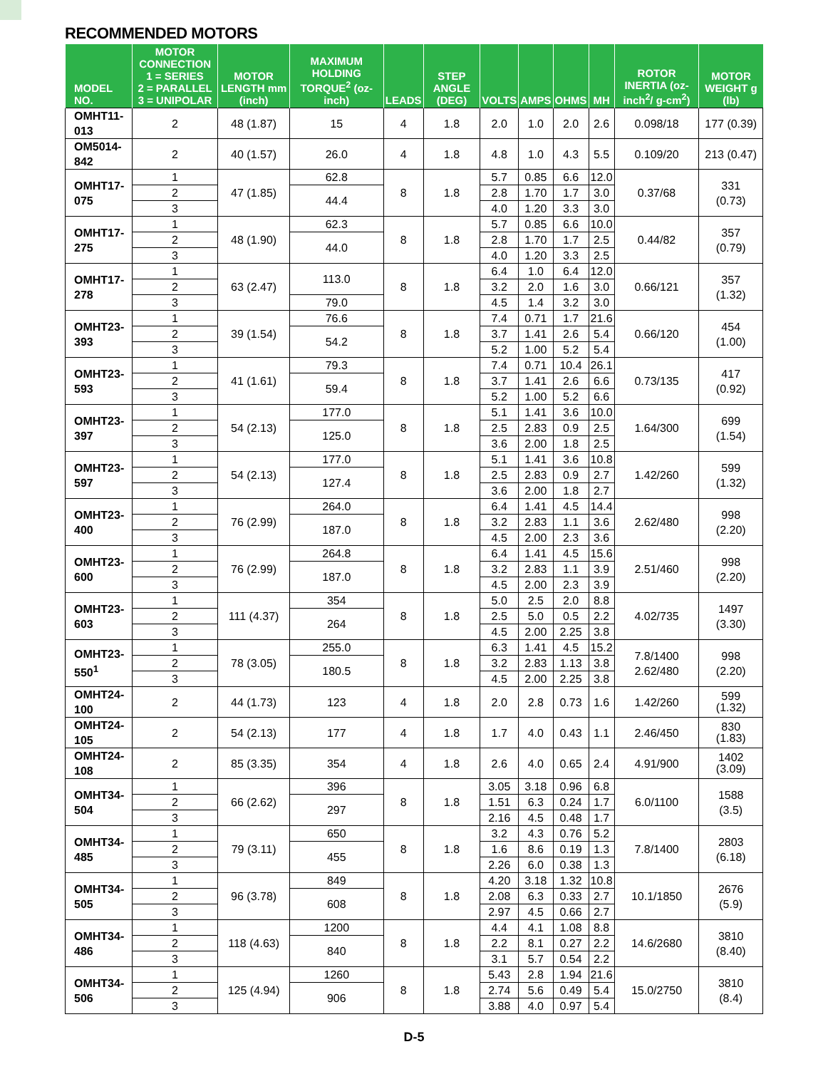RECOMMENDED MOTORS
| MODEL NO. | MOTOR CONNECTION 1 = SERIES 2 = PARALLEL 3 = UNIPOLAR | MOTOR LENGTH mm (inch) | MAXIMUM HOLDING TORQUE<sup>2</sup> (oz-inch) | LEADS | STEP ANGLE (DEG) | VOLTS | AMPS | OHMS | MH | ROTOR INERTIA (oz-inch<sup>2</sup>/ g-cm<sup>2</sup>) | MOTOR WEIGHT g (lb) |
| --- | --- | --- | --- | --- | --- | --- | --- | --- | --- | --- | --- |
| OMHT11-013 | 2 | 48 (1.87) | 15 | 4 | 1.8 | 2.0 | 1.0 | 2.0 | 2.6 | 0.098/18 | 177 (0.39) |
| OM5014-842 | 2 | 40 (1.57) | 26.0 | 4 | 1.8 | 4.8 | 1.0 | 4.3 | 5.5 | 0.109/20 | 213 (0.47) |
| OMHT17-075 | 1 | 47 (1.85) | 62.8 | 8 | 1.8 | 5.7 | 0.85 | 6.6 | 12.0 | 0.37/68 | 331 (0.73) |
| | 2 | | 44.4 | | | 2.8 | 1.70 | 1.7 | 3.0 | | |
| | 3 | | | | | 4.0 | 1.20 | 3.3 | 3.0 | | |
| OMHT17-275 | 1 | 48 (1.90) | 62.3 | 8 | 1.8 | 5.7 | 0.85 | 6.6 | 10.0 | 0.44/82 | 357 (0.79) |
| | 2 | | 44.0 | | | 2.8 | 1.70 | 1.7 | 2.5 | | |
| | 3 | | | | | 4.0 | 1.20 | 3.3 | 2.5 | | |
| OMHT17-278 | 1 | 63 (2.47) | 113.0 | 8 | 1.8 | 6.4 | 1.0 | 6.4 | 12.0 | 0.66/121 | 357 (1.32) |
| | 2 | | | | | 3.2 | 2.0 | 1.6 | 3.0 | | |
| | 3 | | 79.0 | | | 4.5 | 1.4 | 3.2 | 3.0 | | |
| OMHT23-393 | 1 | 39 (1.54) | 76.6 | 8 | 1.8 | 7.4 | 0.71 | 1.7 | 21.6 | 0.66/120 | 454 (1.00) |
| | 2 | | 54.2 | | | 3.7 | 1.41 | 2.6 | 5.4 | | |
| | 3 | | | | | 5.2 | 1.00 | 5.2 | 5.4 | | |
| OMHT23-593 | 1 | 41 (1.61) | 79.3 | 8 | 1.8 | 7.4 | 0.71 | 10.4 | 26.1 | 0.73/135 | 417 (0.92) |
| | 2 | | 59.4 | | | 3.7 | 1.41 | 2.6 | 6.6 | | |
| | 3 | | | | | 5.2 | 1.00 | 5.2 | 6.6 | | |
| OMHT23-397 | 1 | 54 (2.13) | 177.0 | 8 | 1.8 | 5.1 | 1.41 | 3.6 | 10.0 | 1.64/300 | 699 (1.54) |
| | 2 | | 125.0 | | | 2.5 | 2.83 | 0.9 | 2.5 | | |
| | 3 | | | | | 3.6 | 2.00 | 1.8 | 2.5 | | |
| OMHT23-597 | 1 | 54 (2.13) | 177.0 | 8 | 1.8 | 5.1 | 1.41 | 3.6 | 10.8 | 1.42/260 | 599 (1.32) |
| | 2 | | 127.4 | | | 2.5 | 2.83 | 0.9 | 2.7 | | |
| | 3 | | | | | 3.6 | 2.00 | 1.8 | 2.7 | | |
| OMHT23-400 | 1 | 76 (2.99) | 264.0 | 8 | 1.8 | 6.4 | 1.41 | 4.5 | 14.4 | 2.62/480 | 998 (2.20) |
| | 2 | | 187.0 | | | 3.2 | 2.83 | 1.1 | 3.6 | | |
| | 3 | | | | | 4.5 | 2.00 | 2.3 | 3.6 | | |
| OMHT23-600 | 1 | 76 (2.99) | 264.8 | 8 | 1.8 | 6.4 | 1.41 | 4.5 | 15.6 | 2.51/460 | 998 (2.20) |
| | 2 | | 187.0 | | | 3.2 | 2.83 | 1.1 | 3.9 | | |
| | 3 | | | | | 4.5 | 2.00 | 2.3 | 3.9 | | |
| OMHT23-603 | 1 | 111 (4.37) | 354 | 8 | 1.8 | 5.0 | 2.5 | 2.0 | 8.8 | 4.02/735 | 1497 (3.30) |
| | 2 | | 264 | | | 2.5 | 5.0 | 0.5 | 2.2 | | |
| | 3 | | | | | 4.5 | 2.00 | 2.25 | 3.8 | | |
| OMHT23-550<sup>1</sup> | 1 | 78 (3.05) | 255.0 | 8 | 1.8 | 6.3 | 1.41 | 4.5 | 15.2 | 7.8/1400 2.62/480 | 998 (2.20) |
| | 2 | | 180.5 | | | 3.2 | 2.83 | 1.13 | 3.8 | | |
| | 3 | | | | | 4.5 | 2.00 | 2.25 | 3.8 | | |
| OMHT24-100 | 2 | 44 (1.73) | 123 | 4 | 1.8 | 2.0 | 2.8 | 0.73 | 1.6 | 1.42/260 | 599 (1.32) |
| OMHT24-105 | 2 | 54 (2.13) | 177 | 4 | 1.8 | 1.7 | 4.0 | 0.43 | 1.1 | 2.46/450 | 830 (1.83) |
| OMHT24-108 | 2 | 85 (3.35) | 354 | 4 | 1.8 | 2.6 | 4.0 | 0.65 | 2.4 | 4.91/900 | 1402 (3.09) |
| OMHT34-504 | 1 | 66 (2.62) | 396 | 8 | 1.8 | 3.05 | 3.18 | 0.96 | 6.8 | 6.0/1100 | 1588 (3.5) |
| | 2 | | 297 | | | 1.51 | 6.3 | 0.24 | 1.7 | | |
| | 3 | | | | | 2.16 | 4.5 | 0.48 | 1.7 | | |
| OMHT34-485 | 1 | 79 (3.11) | 650 | 8 | 1.8 | 3.2 | 4.3 | 0.76 | 5.2 | 7.8/1400 | 2803 (6.18) |
| | 2 | | 455 | | | 1.6 | 8.6 | 0.19 | 1.3 | | |
| | 3 | | | | | 2.26 | 6.0 | 0.38 | 1.3 | | |
| OMHT34-505 | 1 | 96 (3.78) | 849 | 8 | 1.8 | 4.20 | 3.18 | 1.32 | 10.8 | 10.1/1850 | 2676 (5.9) |
| | 2 | | 608 | | | 2.08 | 6.3 | 0.33 | 2.7 | | |
| | 3 | | | | | 2.97 | 4.5 | 0.66 | 2.7 | | |
| OMHT34-486 | 1 | 118 (4.63) | 1200 | 8 | 1.8 | 4.4 | 4.1 | 1.08 | 8.8 | 14.6/2680 | 3810 (8.40) |
| | 2 | | 840 | | | 2.2 | 8.1 | 0.27 | 2.2 | | |
| | 3 | | | | | 3.1 | 5.7 | 0.54 | 2.2 | | |
| OMHT34-506 | 1 | 125 (4.94) | 1260 | 8 | 1.8 | 5.43 | 2.8 | 1.94 | 21.6 | 15.0/2750 | 3810 (8.4) |
| | 2 | | 906 | | | 2.74 | 5.6 | 0.49 | 5.4 | | |
| | 3 | | | | | 3.88 | 4.0 | 0.97 | 5.4 | | |
D-5